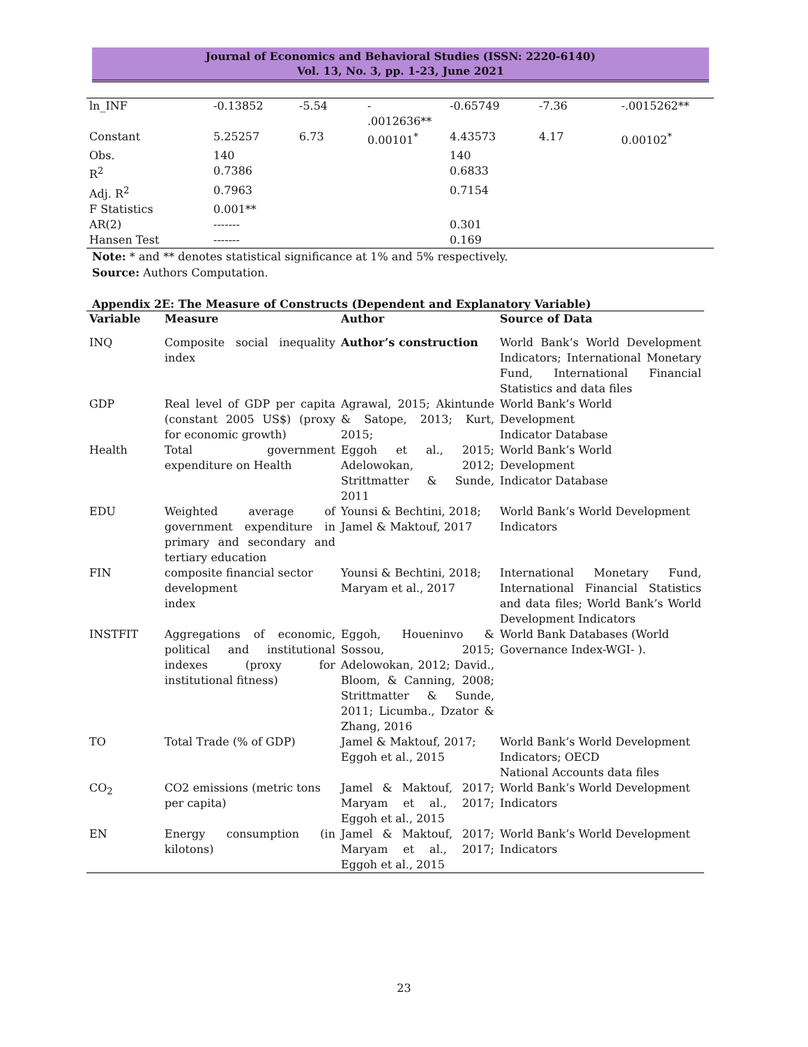Journal of Economics and Behavioral Studies (ISSN: 2220-6140)
Vol. 13, No. 3, pp. 1-23, June 2021
| ln_INF | -0.13852 | -5.54 | - .0012636** | -0.65749 | -7.36 | -.0015262** |
| Constant | 5.25257 | 6.73 | 0.00101<sup>*</sup> | 4.43573 | 4.17 | 0.00102<sup>*</sup> |
| Obs. | 140 | | | 140 | | |
| R<sup>2</sup> | 0.7386 | | | 0.6833 | | |
| Adj. R<sup>2</sup> | 0.7963 | | | 0.7154 | | |
| F Statistics | 0.001** | | | | | |
| AR(2) | ------- | | | 0.301 | | |
| Hansen Test | ------- | | | 0.169 | | |
Note: * and ** denotes statistical significance at 1% and 5% respectively.
Source: Authors Computation.
Appendix 2E: The Measure of Constructs (Dependent and Explanatory Variable)
| Variable | Measure | Author | Source of Data |
| --- | --- | --- | --- |
| INQ | Composite social inequality index | Author’s construction | World Bank’s World Development Indicators; International Monetary Fund, International Financial Statistics and data files |
| GDP | Real level of GDP per capita (constant 2005 US$) (proxy for economic growth) | Agrawal, 2015; Akintunde & Satope, 2013; Kurt, 2015; | World Bank’s World Development Indicator Database |
| Health | Total government expenditure on Health | Eggoh et al., 2015; Adelowokan, 2012; Strittmatter & Sunde, 2011 | World Bank’s World Development Indicator Database |
| EDU | Weighted average of government expenditure in primary and secondary and tertiary education | Younsi & Bechtini, 2018; Jamel & Maktouf, 2017 | World Bank’s World Development Indicators |
| FIN | composite financial sector development index | Younsi & Bechtini, 2018; Maryam et al., 2017 | International Monetary Fund, International Financial Statistics and data files; World Bank’s World Development Indicators |
| INSTFIT | Aggregations of economic, political and institutional indexes (proxy for institutional fitness) | Eggoh, Houeninvo & Sossou, 2015; Adelowokan, 2012; David., Bloom, & Canning, 2008; Strittmatter & Sunde, 2011; Licumba., Dzator & Zhang, 2016 | World Bank Databases (World Governance Index-WGI- ). |
| TO | Total Trade (% of GDP) | Jamel & Maktouf, 2017; Eggoh et al., 2015 | World Bank’s World Development Indicators; OECD National Accounts data files |
| CO<sub>2</sub> | CO2 emissions (metric tons per capita) | Jamel & Maktouf, 2017; Maryam et al., 2017; Eggoh et al., 2015 | World Bank’s World Development Indicators |
| EN | Energy consumption (in kilotons) | Jamel & Maktouf, 2017; Maryam et al., 2017; Eggoh et al., 2015 | World Bank’s World Development Indicators |
23